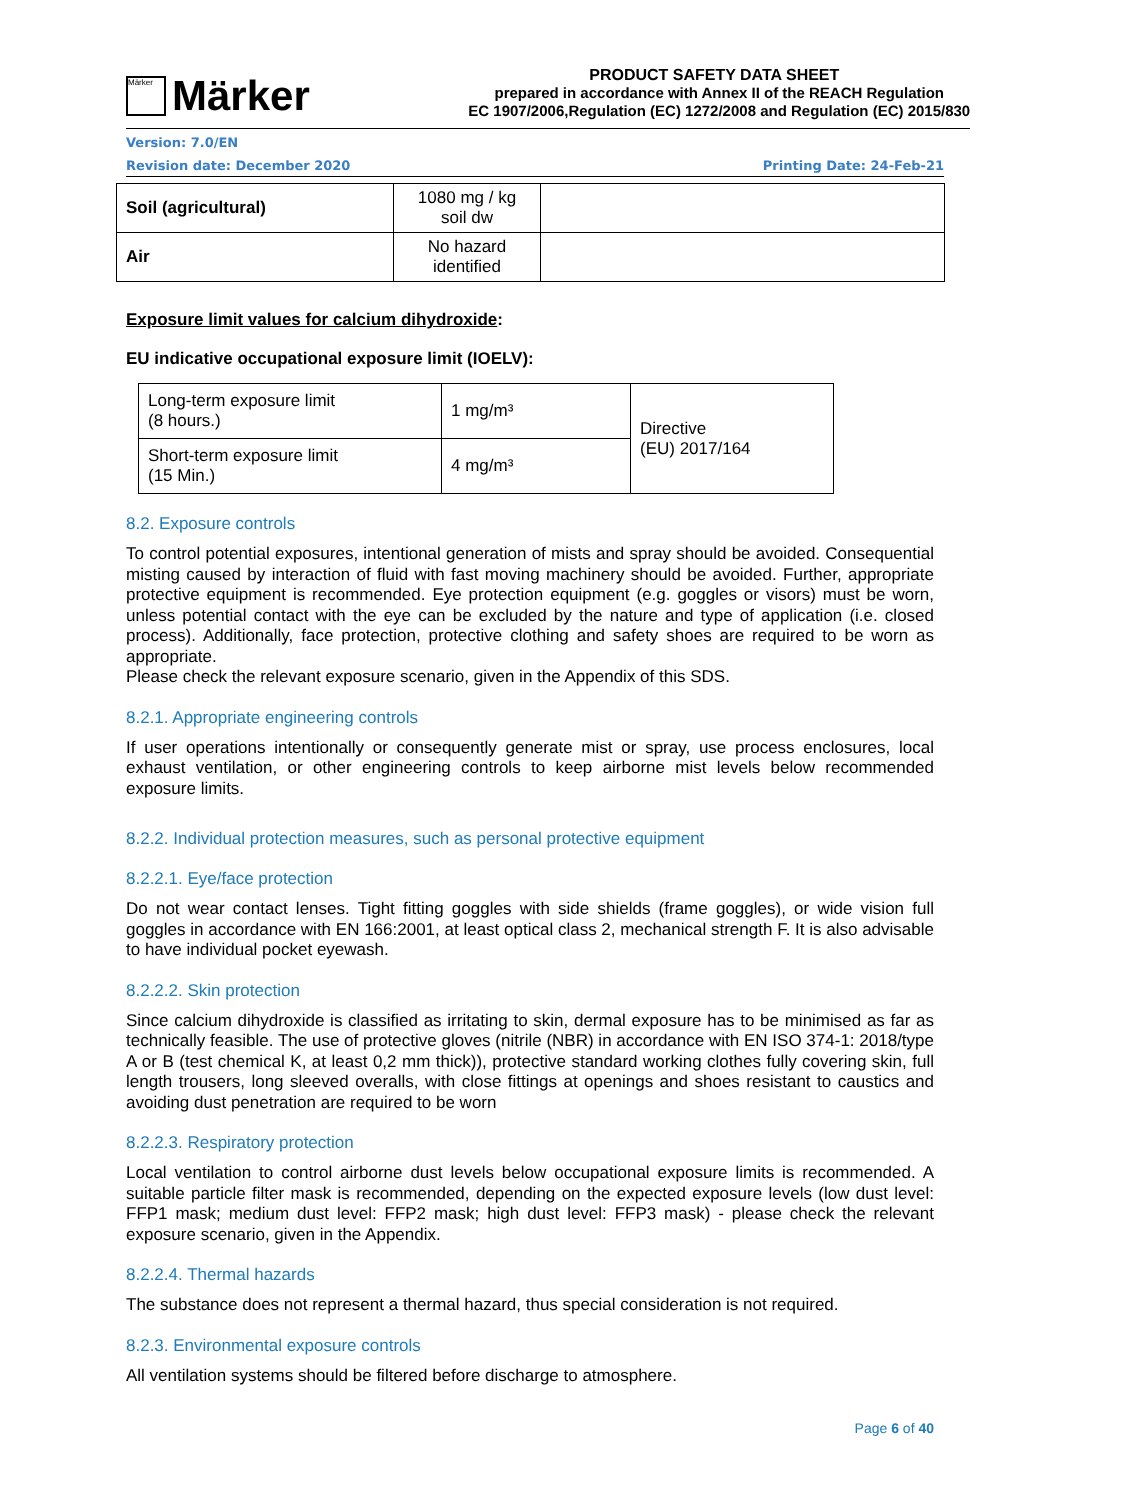Märker
Märker
PRODUCT SAFETY DATA SHEET
prepared in accordance with Annex II of the REACH Regulation
EC 1907/2006,Regulation (EC) 1272/2008 and Regulation (EC) 2015/830
Version: 7.0/EN
Revision date: December 2020 Printing Date: 24-Feb-21
| Soil (agricultural) | 1080 mg / kg soil dw | |
| Air | No hazard identified | |
Exposure limit values for calcium dihydroxide:
EU indicative occupational exposure limit (IOELV):
| Long-term exposure limit (8 hours.) | 1 mg/m³ | Directive (EU) 2017/164 |
| Short-term exposure limit (15 Min.) | 4 mg/m³ | |
8.2. Exposure controls
To control potential exposures, intentional generation of mists and spray should be avoided. Consequential misting caused by interaction of fluid with fast moving machinery should be avoided. Further, appropriate protective equipment is recommended. Eye protection equipment (e.g. goggles or visors) must be worn, unless potential contact with the eye can be excluded by the nature and type of application (i.e. closed process). Additionally, face protection, protective clothing and safety shoes are required to be worn as appropriate.
Please check the relevant exposure scenario, given in the Appendix of this SDS.
8.2.1. Appropriate engineering controls
If user operations intentionally or consequently generate mist or spray, use process enclosures, local exhaust ventilation, or other engineering controls to keep airborne mist levels below recommended exposure limits.
8.2.2. Individual protection measures, such as personal protective equipment
8.2.2.1. Eye/face protection
Do not wear contact lenses. Tight fitting goggles with side shields (frame goggles), or wide vision full goggles in accordance with EN 166:2001, at least optical class 2, mechanical strength F. It is also advisable to have individual pocket eyewash.
8.2.2.2. Skin protection
Since calcium dihydroxide is classified as irritating to skin, dermal exposure has to be minimised as far as technically feasible. The use of protective gloves (nitrile (NBR) in accordance with EN ISO 374-1: 2018/type A or B (test chemical K, at least 0,2 mm thick)), protective standard working clothes fully covering skin, full length trousers, long sleeved overalls, with close fittings at openings and shoes resistant to caustics and avoiding dust penetration are required to be worn
8.2.2.3. Respiratory protection
Local ventilation to control airborne dust levels below occupational exposure limits is recommended. A suitable particle filter mask is recommended, depending on the expected exposure levels (low dust level: FFP1 mask; medium dust level: FFP2 mask; high dust level: FFP3 mask) - please check the relevant exposure scenario, given in the Appendix.
8.2.2.4. Thermal hazards
The substance does not represent a thermal hazard, thus special consideration is not required.
8.2.3. Environmental exposure controls
All ventilation systems should be filtered before discharge to atmosphere.
Page 6 of 40